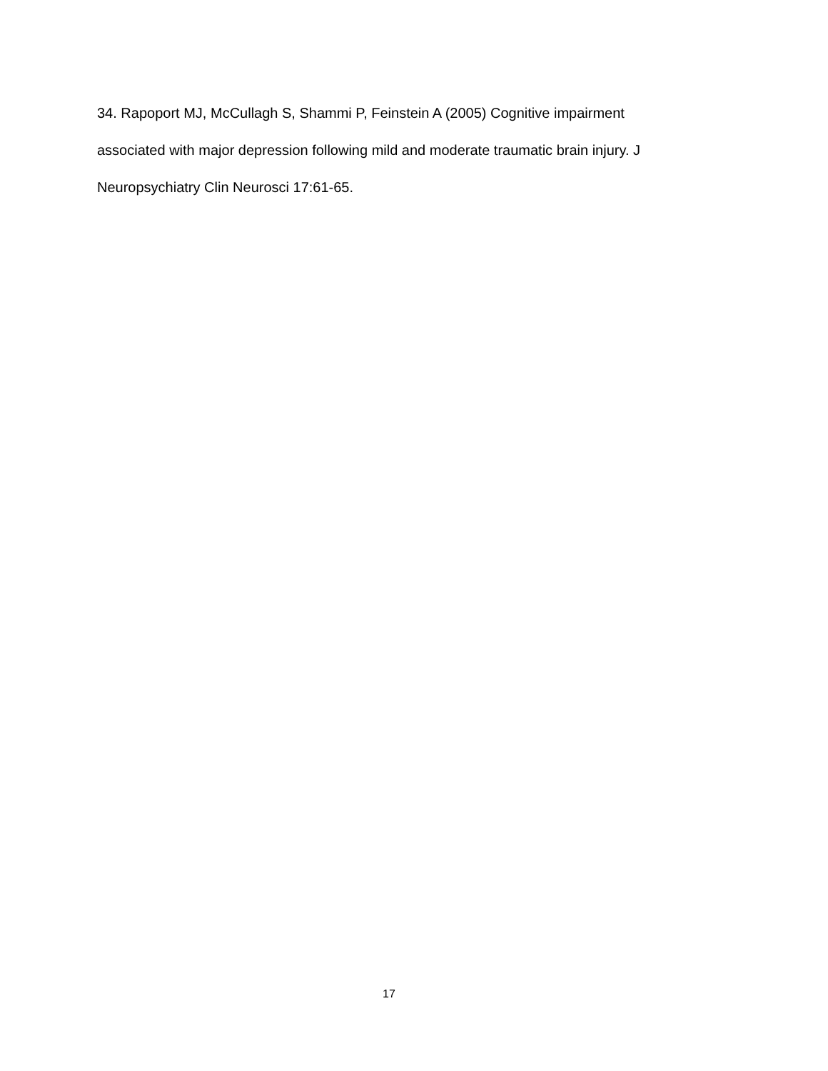34. Rapoport MJ, McCullagh S, Shammi P, Feinstein A (2005) Cognitive impairment associated with major depression following mild and moderate traumatic brain injury. J Neuropsychiatry Clin Neurosci 17:61-65.
17